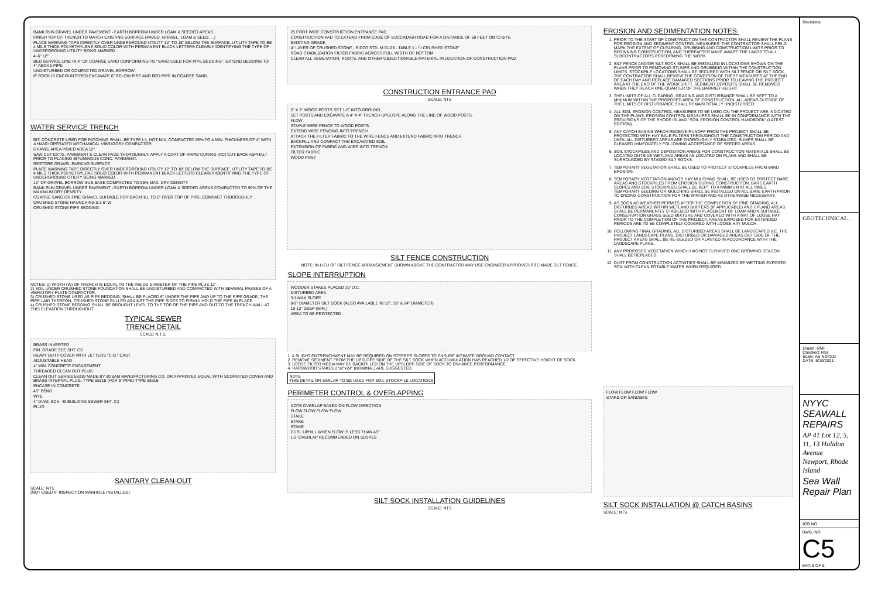BANK RUN GRAVEL UNDER PAVEMENT - EARTH BORROW UNDER LOAM & SEEDED AREAS
FINISH TOP OF TRENCH TO MATCH EXISTING SURFACE (PAVED, GRAVEL, LOAM & SEED, ...)
PLACE WARNING TAPE DIRECTLY OVER UNDERGROUND UTILITY 12" TO 18" BELOW THE SURFACE. UTILITY TAPE TO BE 4 MILS THICK POLYETHYLENE SOLID COLOR WITH PERMANENT BLACK LETTERS CLEARLY IDENTIFYING THE TYPE OF UNDERGROUND UTILITY BEING MARKED
4'-6" 12"
BED SERVICE LINE IN 4" OF COARSE SAND CONFORMING TO "SAND USED FOR PIPE BEDDING". EXTEND BEDDING TO 4" ABOVE PIPE
UNDISTURBED OR COMPACTED GRAVEL BORROW
IF ROCK IS ENCOUNTERED EXCAVATE 6" BELOW PIPE AND BED PIPE IN COARSE SAND.
WATER SERVICE TRENCH
BIT. CONCRETE USED FOR PATCHING SHALL BE TYPE I-1, HOT-MIX, COMPACTED 95% TO A MIN. THICKNESS OF 4" WITH A HAND OPERATED MECHANICAL VIBRATORY COMPACTOR.
GRAVEL AREA PAVED AREA 12"
SAW CUT EXTG. PAVEMENT & CLEAN FACE THOROUGHLY. APPLY A COAT OF RAPID CURING (RC) CUT-BACK ASPHALT PRIOR TO PLACING BITUMINOUS CONC. PAVEMENT.
RESTORE GRAVEL PARKING SURFACE
PLACE WARNING TAPE DIRECTLY OVER UNDERGROUND UTILITY 12" TO 18" BELOW THE SURFACE. UTILITY TAPE TO BE 4 MILS THICK POLYETHYLENE SOLID COLOR WITH PERMANENT BLACK LETTERS CLEARLY IDENTIFYING THE TYPE OF UNDERGROUND UTILITY BEING MARKED
12" OF GRAVEL BORROW SUB-BASE COMPACTED TO 95% MAX. DRY DENSITY
BANK RUN GRAVEL UNDER PAVEMENT - EARTH BORROW UNDER LOAM & SEEDED AREAS COMPACTED TO 90% OF THE MAXIMUM DRY DENSITY.
COARSE SAND OR FINE GRAVEL SUITABLE FOR BACKFILL TO 6" OVER TOP OF PIPE. COMPACT THOROUGHLY.
CRUSHED STONE HAUNCHING 0.3 6" W
CRUSHED STONE PIPE BEDDING
NOTES: 1) WIDTH (W) OF TRENCH IS EQUAL TO THE INSIDE DIAMETER OF THE PIPE PLUS 12".
2) SOIL UNDER CRUSHED STONE FOUNDATION SHALL BE UNDISTURBED AND COMPACTED WITH SEVERAL PASSES OF A VIBRATORY PLATE COMPACTOR.
3) CRUSHED STONE USED AS PIPE BEDDING, SHALL BE PLACED 6" UNDER THE PIPE AND UP TO THE PIPE GRADE, THE PIPE LAID THEREON, CRUSHED STONE PULLED AGAINST THE PIPE SIDES TO FIRMLY HOLD THE PIPE IN PLACE.
4) CRUSHED STONE BEDDING SHALL BE BROUGHT LEVEL TO THE TOP OF THE PIPE AND OUT TO THE TRENCH WALL AT THIS ELEVATION THROUGHOUT.
TYPICAL SEWER
TRENCH DETAIL
SCALE: N.T.S.
BRASS INVERTED
FIN. GRADE SEE SHT. C3
HEAVY DUTY COVER WITH LETTERS "C.O." CAST
ADJUSTABLE HEAD
4" MIN. CONCRETE ENCASEMENT
THREADED CLEAN OUT PLUG
CLEAN OUT SERIES 58310 MADE BY JOSAM MANUFACTURING CO. OR APPROVED EQUAL WITH SCORIATED COVER AND BRASS INTERNAL PLUG, TYPE 58315 (FOR 6" PIPE) TYPE 58316
ENCASE IN CONCRETE
45° BEND
WYE
4" DIAM. SCH. 40 BUILDING SEWER SHT. C2
PLUG
SANITARY CLEAN-OUT
SCALE: NTS
(NOT USED IF INSPECTION MANHOLE INSTALLED)
25 FOOT WIDE CONSTRUCTION ENTRANCE PAD
CONSTRUCTION PAD TO EXTEND FROM EDGE OF SUCCATASH ROAD FOR A DISTANCE OF 50 FEET ONTO SITE
EXISTING GRADE
4" LAYER OF CRUSHED STONE - RIDOT STD. M.01.09 - TABLE 1 - "II CRUSHED STONE"
ROAD STABILIZATION FILTER FABRIC ACROSS FULL WIDTH OF BOTTOM
CLEAR ALL VEGETATION, ROOTS, AND OTHER OBJECTIONABLE MATERIAL IN LOCATION OF CONSTRUCTION PAD.
CONSTRUCTION ENTRANCE PAD
SCALE: NTS
2" X 2" WOOD POSTS SET 1-0" INTO GROUND
SET POSTS AND EXCAVATE A 4" X 4" TRENCH UPSLOPE ALONG THE LINE OF WOOD POSTS.
FLOW
STAPLE WIRE FENCE TO WOOD POSTS.
EXTEND WIRE FENCING INTO TRENCH.
ATTACH THE FILTER FABRIC TO THE WIRE FENCE AND EXTEND FABRIC INTO TRENCH.
BACKFILL AND COMPACT THE EXCAVATED SOIL.
EXTENSION OF FABRIC AND WIRE INTO TRENCH.
FILTER FABRIC
WOOD POST
SILT FENCE CONSTRUCTION
NOTE: IN LIEU OF SILT FENCE ARRANGEMENT SHOWN ABOVE THE CONTRACTOR MAY USE ENGINEER APPROVED PRE-MADE SILT FENCE.
SLOPE INTERRUPTION
WOODEN STAKES PLACED 10' O.C.
DISTURBED AREA
3:1 MAX SLOPE
8-9" DIAMETER SILT SOCK (ALSO AVAILABLE IN 12", 18" & 24" DIAMETER)
10-12" DEEP (MIN.)
AREA TO BE PROTECTED
1. A SLIGHT ENTRENCHMENT MAY BE REQUIRED ON STEEPER SLOPES TO ENSURE INTIMATE GROUND CONTACT.
2. REMOVE SEDIMENT FROM THE UPSLOPE SIDE OF THE SILT SOCK WHEN ACCUMULATION HAS REACHED 1/2 OF EFFECTIVE HEIGHT OF SOCK.
3. LOOSE FILTER MEDIA MAY BE BACKFILLED ON THE UPSLOPE SIDE OF SOCK TO ENHANCE PERFORMANCE.
4. HARDWOOD STAKES 2"x2"x24" (NOMINAL) ARE SUGGESTED.
NOTE
THIS DETAIL OR SIMILAR TO BE USED FOR SOIL STOCKPILE LOCATIONS
PERIMETER CONTROL & OVERLAPPING
NOTE OVERLAP BASED ON FLOW DIRECTION
FLOW FLOW FLOW FLOW
STAKE
STAKE
STAKE
CURL UPHILL WHEN FLOW IS LESS THAN 45°
1-2' OVERLAP RECOMMENDED ON SLOPES
SILT SOCK INSTALLATION GUIDELINES
SCALE: NTS
EROSION AND SEDIMENTATION NOTES:
1. PRIOR TO THE START OF CONSTRUCTION THE CONTRACTOR SHALL REVIEW THE PLANS FOR EROSION AND SEDIMENT CONTROL MEASURES. THE CONTRACTOR SHALL FIELD MARK THE EXTENT OF CLEARING, GRUBBING AND CONSTRUCTION LIMITS PRIOR TO BEGINNING CONSTRUCTION, AND THEREAFTER MAKE AWARE THE LIMITS TO ALL SUBCONTRACTORS PERFORMING THE WORK.
2. SILT FENCE AND/OR SILT SOCK SHALL BE INSTALLED IN LOCATIONS SHOWN ON THE PLANS PRIOR TO REMOVING STUMPS AND GRUBBING WITHIN THE CONSTRUCTION LIMITS. STOCKPILE LOCATIONS SHALL BE SECURED WITH SILT FENCE OR SILT SOCK. THE CONTRACTOR SHALL REVIEW THE CONDITION OF THESE MEASURES AT THE END OF EACH DAY AND REPLACE DAMAGED SECTIONS PRIOR TO LEAVING THE PROJECT AREA AT THE END OF THE WORK SHIFT. SEDIMENT DEPOSITS SHALL BE REMOVED WHEN THEY REACH ONE-QUARTER OF THE BARRIER HEIGHT.
3. THE LIMITS OF ALL CLEARING, GRADING AND DISTURBANCE SHALL BE KEPT TO A MINIMUM WITHIN THE PROPOSED AREA OF CONSTRUCTION. ALL AREAS OUTSIDE OF THE LIMITS OF DISTURBANCE SHALL REMAIN TOTALLY UNDISTURBED.
4. ALL SOIL EROSION CONTROL MEASURES TO BE USED ON THE PROJECT ARE INDICATED ON THE PLANS. EROSION CONTROL MEASURES SHALL BE IN CONFORMANCE WITH THE PROVISIONS OF THE RHODE ISLAND "SOIL EROSION CONTROL HANDBOOK" (LATEST EDITION).
5. ANY CATCH BASINS WHICH RECEIVE RUNOFF FROM THE PROJECT SHALL BE PROTECTED WITH HAY BALE FILTERS THROUGHOUT THE CONSTRUCTION PERIOD AND UNTIL ALL DISTURBED AREAS ARE THOROUGHLY STABILIZED. SUMPS SHALL BE CLEANED IMMEDIATELY FOLLOWING ACCEPTANCE OF SEEDED AREAS.
6. SOIL STOCKPILES AND DEPOSITION AREAS FOR CONSTRUCTION MATERIALS SHALL BE LOCATED OUTSIDE WETLAND AREAS AS LOCATED ON PLANS AND SHALL BE SURROUNDED BY STAKED SILT SOCKS.
7. TEMPORARY VEGETATION SHALL BE USED TO PROTECT STOCKPILES FROM WIND EROSION.
8. TEMPORARY VEGETATION AND/OR HAY MULCHING SHALL BE USED TO PROTECT BARE AREAS AND STOCKPILES FROM EROSION DURING CONSTRUCTION. BARE EARTH SLOPES AND SOIL STOCKPILES SHALL BE KEPT TO A MINIMUM AT ALL TIMES. TEMPORARY SEEDING OR MULCHING SHALL BE INSTALLED ON ALL BARE EARTH PRIOR TO ENDING CONSTRUCTION FOR THE WINTER AND AS OTHERWISE NECESSARY.
9. AS SOON AS WEATHER PERMITS AFTER THE COMPLETION OF FINE GRADING, ALL DISTURBED AREAS WITHIN WETLAND BUFFERS (IF APPLICABLE) AND UPLAND AREAS SHALL BE PERMANENTLY STABILIZED WITH PLACEMENT OF LOAM AND A SUITABLE CONSERVATION GRASS SEED MIXTURE AND COVERED WITH A MAT OF LOOSE HAY PRIOR TO THE COMPLETION OF THE PROJECT. AREAS EXPOSED FOR EXTENDED PERIODS ARE TO BE COMPLETELY COVERED WITH LOOSE HAY MULCH.
10. FOLLOWING FINAL GRADING, ALL DISTURBED AREAS SHALL BE LANDSCAPED (I.E. THE PROJECT LANDSCAPE PLANS, DISTURBED OR DAMAGED AREAS OUT SIDE OF THE PROJECT AREAS SHALL BE RE-SEEDED OR PLANTED IN ACCORDANCE WITH THE LANDSCAPE PLANS.
11. ANY PROPOSED VEGETATION WHICH HAS NOT SURVIVED ONE GROWING SEASON SHALL BE REPLACED.
12. DUST FROM CONSTRUCTION ACTIVITIES SHALL BE MINIMIZED BE WETTING EXPOSED SOIL WITH CLEAN POTABLE WATER WHEN REQUIRED.
FLOW FLOW FLOW FLOW
STAKE OR SANDBAG
SILT SOCK INSTALLATION @ CATCH BASINS
SCALE: NTS
Revisions:
GEOTECHNICAL .
Drawn: RMF
Checked: RSI
Scale: AS NOTED
DATE: 6/10/2021
NYYC SEAWALL REPAIRS
AP 41 Lot 12, 5, 11, 13 Halidon Avenue
Newport, Rhode Island
Sea Wall Repair Plan
JOB NO.
DWG. NO.
C5
SHT. 5 OF 5